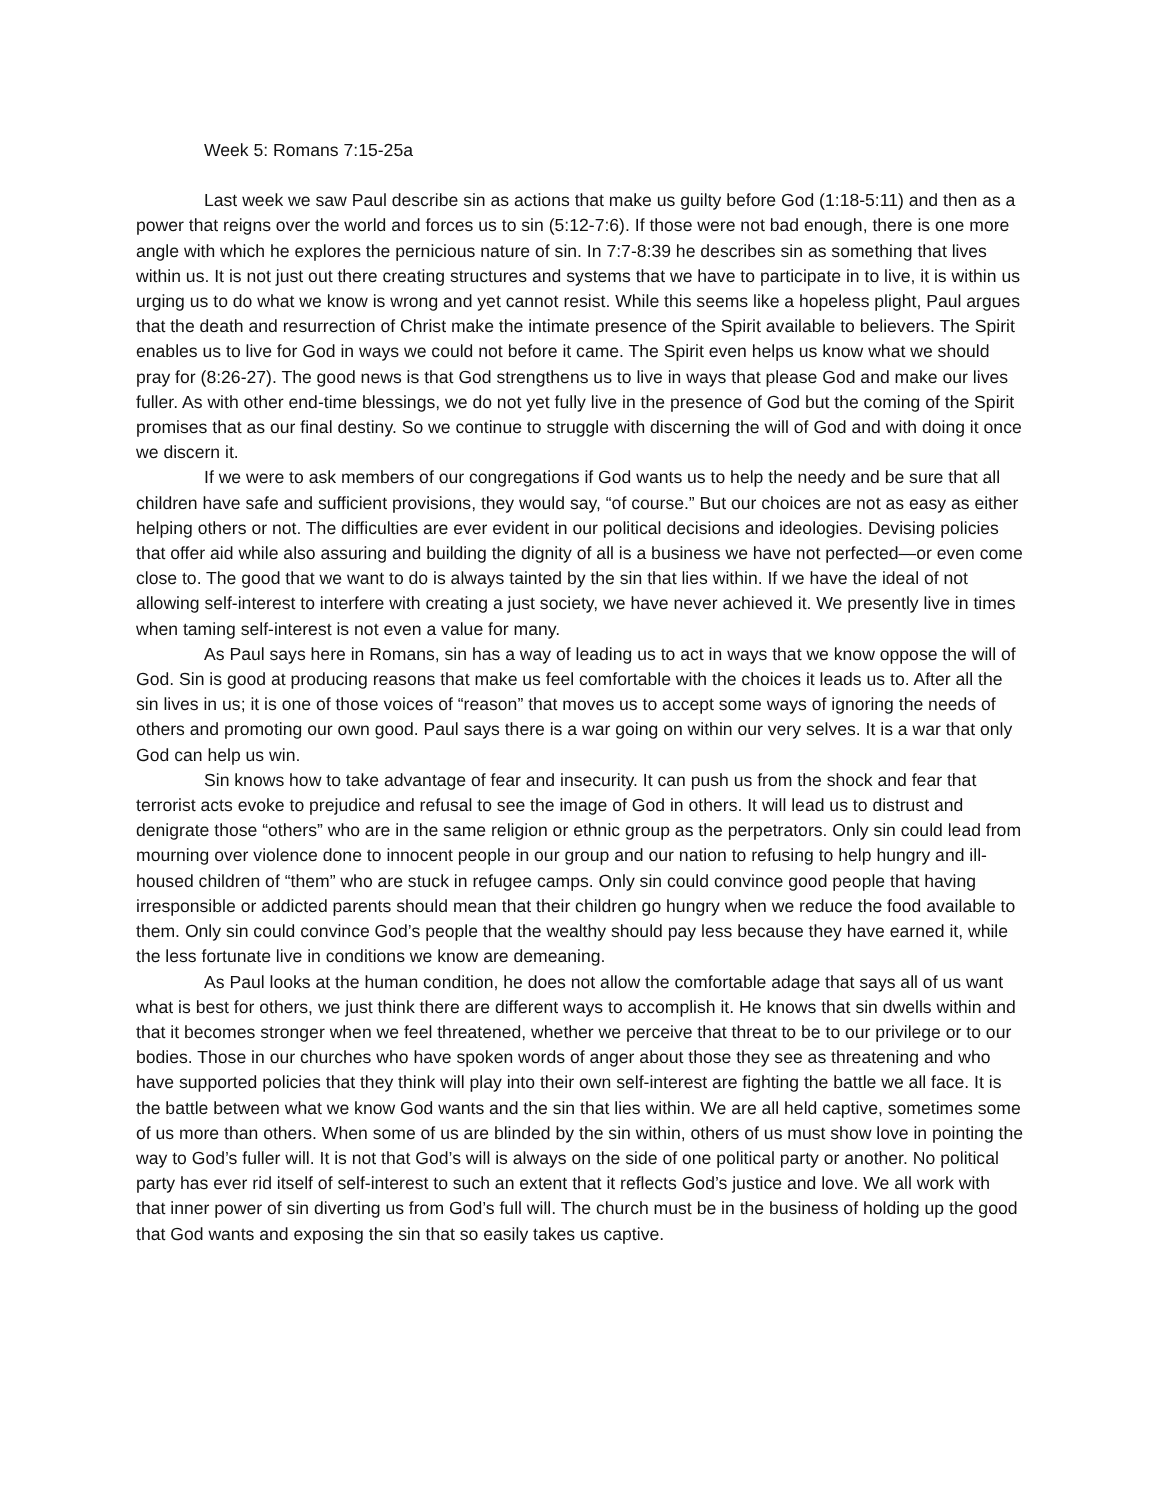Week 5: Romans 7:15-25a
Last week we saw Paul describe sin as actions that make us guilty before God (1:18-5:11) and then as a power that reigns over the world and forces us to sin (5:12-7:6). If those were not bad enough, there is one more angle with which he explores the pernicious nature of sin. In 7:7-8:39 he describes sin as something that lives within us. It is not just out there creating structures and systems that we have to participate in to live, it is within us urging us to do what we know is wrong and yet cannot resist. While this seems like a hopeless plight, Paul argues that the death and resurrection of Christ make the intimate presence of the Spirit available to believers. The Spirit enables us to live for God in ways we could not before it came. The Spirit even helps us know what we should pray for (8:26-27). The good news is that God strengthens us to live in ways that please God and make our lives fuller. As with other end-time blessings, we do not yet fully live in the presence of God but the coming of the Spirit promises that as our final destiny. So we continue to struggle with discerning the will of God and with doing it once we discern it.
If we were to ask members of our congregations if God wants us to help the needy and be sure that all children have safe and sufficient provisions, they would say, “of course.” But our choices are not as easy as either helping others or not. The difficulties are ever evident in our political decisions and ideologies. Devising policies that offer aid while also assuring and building the dignity of all is a business we have not perfected—or even come close to. The good that we want to do is always tainted by the sin that lies within. If we have the ideal of not allowing self-interest to interfere with creating a just society, we have never achieved it. We presently live in times when taming self-interest is not even a value for many.
As Paul says here in Romans, sin has a way of leading us to act in ways that we know oppose the will of God. Sin is good at producing reasons that make us feel comfortable with the choices it leads us to. After all the sin lives in us; it is one of those voices of “reason” that moves us to accept some ways of ignoring the needs of others and promoting our own good. Paul says there is a war going on within our very selves. It is a war that only God can help us win.
Sin knows how to take advantage of fear and insecurity. It can push us from the shock and fear that terrorist acts evoke to prejudice and refusal to see the image of God in others. It will lead us to distrust and denigrate those “others” who are in the same religion or ethnic group as the perpetrators. Only sin could lead from mourning over violence done to innocent people in our group and our nation to refusing to help hungry and ill-housed children of “them” who are stuck in refugee camps. Only sin could convince good people that having irresponsible or addicted parents should mean that their children go hungry when we reduce the food available to them. Only sin could convince God’s people that the wealthy should pay less because they have earned it, while the less fortunate live in conditions we know are demeaning.
As Paul looks at the human condition, he does not allow the comfortable adage that says all of us want what is best for others, we just think there are different ways to accomplish it. He knows that sin dwells within and that it becomes stronger when we feel threatened, whether we perceive that threat to be to our privilege or to our bodies. Those in our churches who have spoken words of anger about those they see as threatening and who have supported policies that they think will play into their own self-interest are fighting the battle we all face. It is the battle between what we know God wants and the sin that lies within. We are all held captive, sometimes some of us more than others. When some of us are blinded by the sin within, others of us must show love in pointing the way to God’s fuller will. It is not that God’s will is always on the side of one political party or another. No political party has ever rid itself of self-interest to such an extent that it reflects God’s justice and love. We all work with that inner power of sin diverting us from God’s full will. The church must be in the business of holding up the good that God wants and exposing the sin that so easily takes us captive.